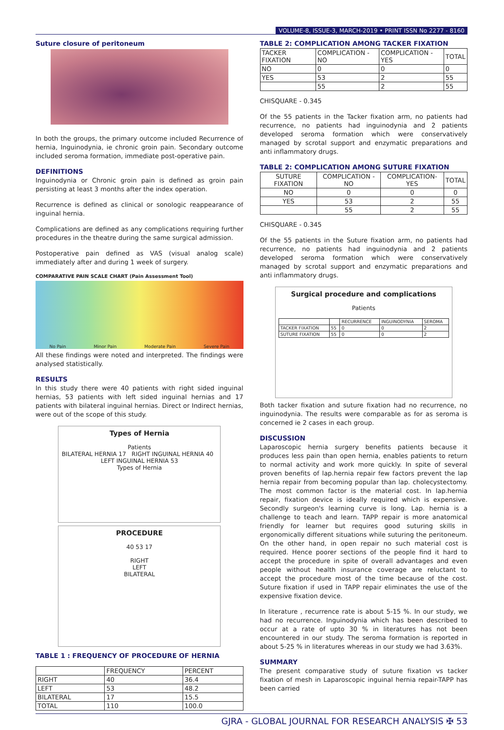VOLUME-8, ISSUE-3, MARCH-2019 • PRINT ISSN No 2277 - 8160
Suture closure of peritoneum
In both the groups, the primary outcome included Recurrence of hernia, Inguinodynia, ie chronic groin pain. Secondary outcome included seroma formation, immediate post-operative pain.
DEFINITIONS
Inguinodynia or Chronic groin pain is defined as groin pain persisting at least 3 months after the index operation.
Recurrence is defined as clinical or sonologic reappearance of inguinal hernia.
Complications are defined as any complications requiring further procedures in the theatre during the same surgical admission.
Postoperative pain defined as VAS (visual analog scale) immediately after and during 1 week of surgery.
COMPARATIVE PAIN SCALE CHART (Pain Assessment Tool)
No Pain Minor Pain Moderate Pain Severe Pain
All these findings were noted and interpreted. The findings were analysed statistically.
RESULTS
In this study there were 40 patients with right sided inguinal hernias, 53 patients with left sided inguinal hernias and 17 patients with bilateral inguinal hernias. Direct or Indirect hernias, were out of the scope of this study.
Types of Hernia
Patients
BILATERAL HERNIA 17 RIGHT INGUINAL HERNIA 40 LEFT INGUINAL HERNIA 53
Types of Hernia
PROCEDURE
40 53 17
RIGHT
LEFT
BILATERAL
TABLE 1 : FREQUENCY OF PROCEDURE OF HERNIA
| | FREQUENCY | PERCENT |
| --- | --- | --- |
| RIGHT | 40 | 36.4 |
| LEFT | 53 | 48.2 |
| BILATERAL | 17 | 15.5 |
| TOTAL | 110 | 100.0 |
TABLE 2: COMPLICATION AMONG TACKER FIXATION
| TACKER FIXATION | COMPLICATION -NO | COMPLICATION -YES | TOTAL |
| --- | --- | --- | --- |
| NO | 0 | 0 | 0 |
| YES | 53 | 2 | 55 |
| | 55 | 2 | 55 |
CHISQUARE - 0.345
Of the 55 patients in the Tacker fixation arm, no patients had recurrence, no patients had inguinodynia and 2 patients developed seroma formation which were conservatively managed by scrotal support and enzymatic preparations and anti inflammatory drugs.
TABLE 2: COMPLICATION AMONG SUTURE FIXATION
| SUTURE FIXATION | COMPLICATION -NO | COMPLICATION-YES | TOTAL |
| --- | --- | --- | --- |
| NO | 0 | 0 | 0 |
| YES | 53 | 2 | 55 |
| | 55 | 2 | 55 |
CHISQUARE - 0.345
Of the 55 patients in the Suture fixation arm, no patients had recurrence, no patients had inguinodynia and 2 patients developed seroma formation which were conservatively managed by scrotal support and enzymatic preparations and anti inflammatory drugs.
Surgical procedure and complications
Patients
| | | RECURRENCE | INGUINODYNIA | SEROMA |
| --- | --- | --- | --- | --- |
| TACKER FIXATION | 55 | 0 | 0 | 2 |
| SUTURE FIXATION | 55 | 0 | 0 | 2 |
Both tacker fixation and suture fixation had no recurrence, no inguinodynia. The results were comparable as for as seroma is concerned ie 2 cases in each group.
DISCUSSION
Laparoscopic hernia surgery benefits patients because it produces less pain than open hernia, enables patients to return to normal activity and work more quickly. In spite of several proven benefits of lap.hernia repair few factors prevent the lap hernia repair from becoming popular than lap. cholecystectomy. The most common factor is the material cost. In lap.hernia repair, fixation device is ideally required which is expensive. Secondly surgeon's learning curve is long. Lap. hernia is a challenge to teach and learn. TAPP repair is more anatomical friendly for learner but requires good suturing skills in ergonomically different situations while suturing the peritoneum. On the other hand, in open repair no such material cost is required. Hence poorer sections of the people find it hard to accept the procedure in spite of overall advantages and even people without health insurance coverage are reluctant to accept the procedure most of the time because of the cost. Suture fixation if used in TAPP repair eliminates the use of the expensive fixation device.
In literature , recurrence rate is about 5-15 %. In our study, we had no recurrence. Inguinodynia which has been described to occur at a rate of upto 30 % in literatures has not been encountered in our study. The seroma formation is reported in about 5-25 % in literatures whereas in our study we had 3.63%.
SUMMARY
The present comparative study of suture fixation vs tacker fixation of mesh in Laparoscopic inguinal hernia repair-TAPP has been carried
GJRA - GLOBAL JOURNAL FOR RESEARCH ANALYSIS ✠ 53